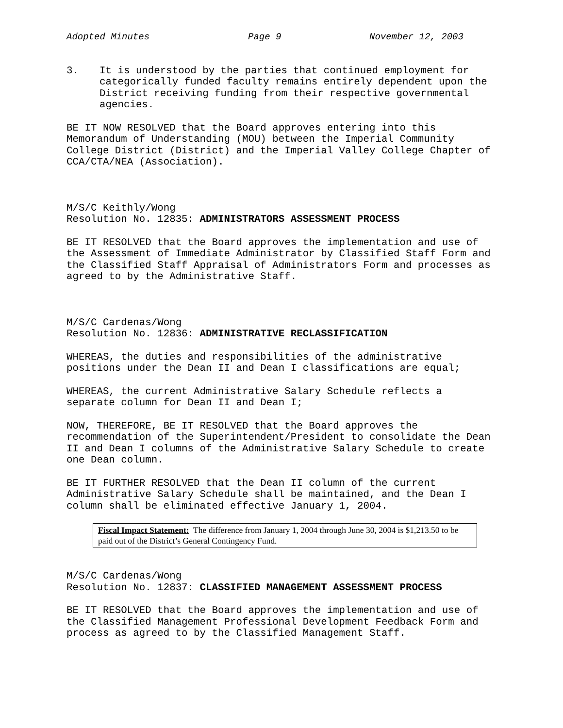Adopted Minutes Page 9 November 12, 2003
3. It is understood by the parties that continued employment for categorically funded faculty remains entirely dependent upon the District receiving funding from their respective governmental agencies.
BE IT NOW RESOLVED that the Board approves entering into this Memorandum of Understanding (MOU) between the Imperial Community College District (District) and the Imperial Valley College Chapter of CCA/CTA/NEA (Association).
M/S/C Keithly/Wong
Resolution No. 12835: ADMINISTRATORS ASSESSMENT PROCESS
BE IT RESOLVED that the Board approves the implementation and use of the Assessment of Immediate Administrator by Classified Staff Form and the Classified Staff Appraisal of Administrators Form and processes as agreed to by the Administrative Staff.
M/S/C Cardenas/Wong
Resolution No. 12836: ADMINISTRATIVE RECLASSIFICATION
WHEREAS, the duties and responsibilities of the administrative positions under the Dean II and Dean I classifications are equal;
WHEREAS, the current Administrative Salary Schedule reflects a separate column for Dean II and Dean I;
NOW, THEREFORE, BE IT RESOLVED that the Board approves the recommendation of the Superintendent/President to consolidate the Dean II and Dean I columns of the Administrative Salary Schedule to create one Dean column.
BE IT FURTHER RESOLVED that the Dean II column of the current Administrative Salary Schedule shall be maintained, and the Dean I column shall be eliminated effective January 1, 2004.
Fiscal Impact Statement: The difference from January 1, 2004 through June 30, 2004 is $1,213.50 to be paid out of the District’s General Contingency Fund.
M/S/C Cardenas/Wong
Resolution No. 12837: CLASSIFIED MANAGEMENT ASSESSMENT PROCESS
BE IT RESOLVED that the Board approves the implementation and use of the Classified Management Professional Development Feedback Form and process as agreed to by the Classified Management Staff.